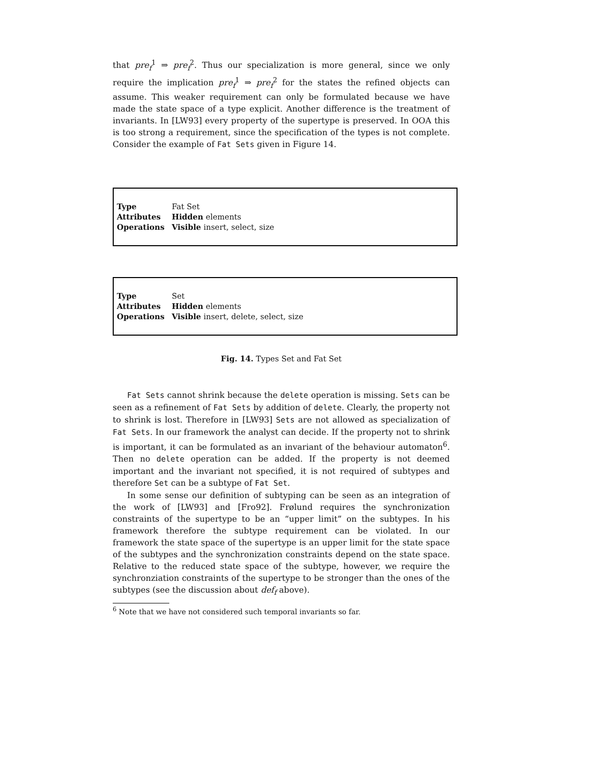that pre<sub>f</sub><sup>1</sup> ⇒ pre<sub>f</sub><sup>2</sup>. Thus our specialization is more general, since we only require the implication pre<sub>f</sub><sup>1</sup> ⇒ pre<sub>f</sub><sup>2</sup> for the states the refined objects can assume. This weaker requirement can only be formulated because we have made the state space of a type explicit. Another difference is the treatment of invariants. In [LW93] every property of the supertype is preserved. In OOA this is too strong a requirement, since the specification of the types is not complete. Consider the example of Fat Sets given in Figure 14.
| Type | Fat Set |
| Attributes | Hidden elements |
| Operations | Visible insert, select, size |
| Type | Set |
| Attributes | Hidden elements |
| Operations | Visible insert, delete, select, size |
Fig. 14. Types Set and Fat Set
Fat Sets cannot shrink because the delete operation is missing. Sets can be seen as a refinement of Fat Sets by addition of delete. Clearly, the property not to shrink is lost. Therefore in [LW93] Sets are not allowed as specialization of Fat Sets. In our framework the analyst can decide. If the property not to shrink is important, it can be formulated as an invariant of the behaviour automaton<sup>6</sup>. Then no delete operation can be added. If the property is not deemed important and the invariant not specified, it is not required of subtypes and therefore Set can be a subtype of Fat Set.
In some sense our definition of subtyping can be seen as an integration of the work of [LW93] and [Fro92]. Frølund requires the synchronization constraints of the supertype to be an “upper limit” on the subtypes. In his framework therefore the subtype requirement can be violated. In our framework the state space of the supertype is an upper limit for the state space of the subtypes and the synchronization constraints depend on the state space. Relative to the reduced state space of the subtype, however, we require the synchronziation constraints of the supertype to be stronger than the ones of the subtypes (see the discussion about def<sub>f</sub> above).
<sup>6</sup> Note that we have not considered such temporal invariants so far.